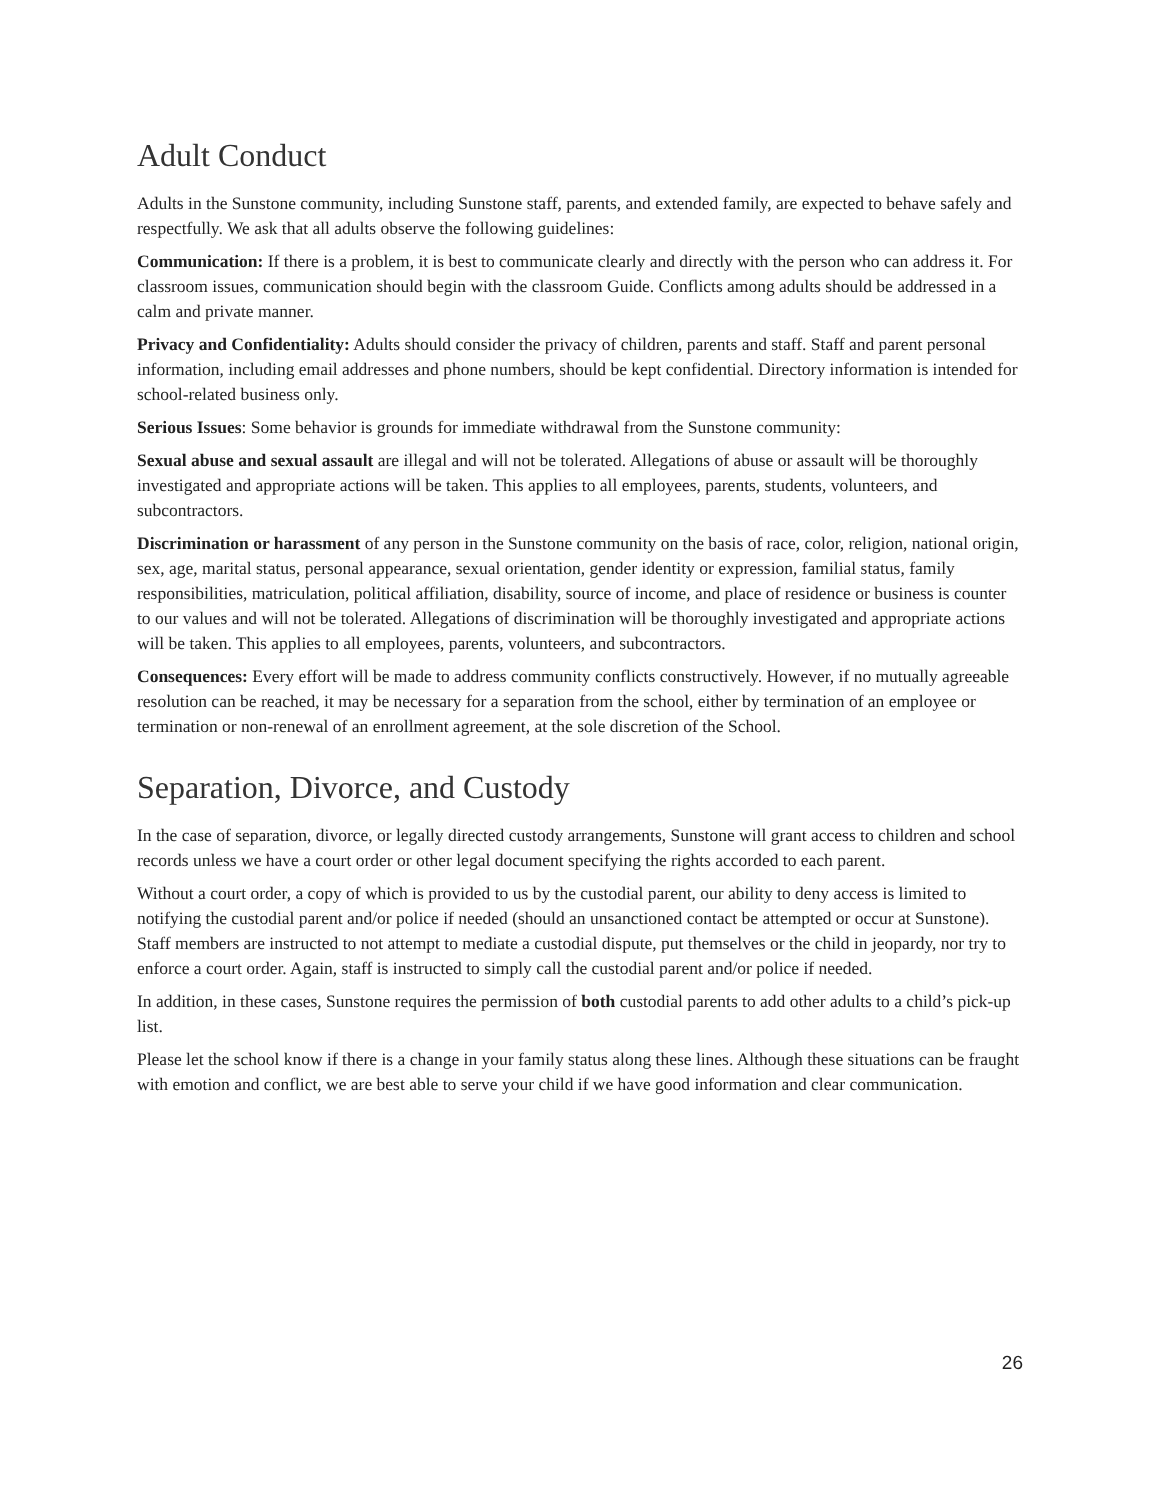Adult Conduct
Adults in the Sunstone community, including Sunstone staff, parents, and extended family, are expected to behave safely and respectfully. We ask that all adults observe the following guidelines:
Communication: If there is a problem, it is best to communicate clearly and directly with the person who can address it. For classroom issues, communication should begin with the classroom Guide. Conflicts among adults should be addressed in a calm and private manner.
Privacy and Confidentiality: Adults should consider the privacy of children, parents and staff. Staff and parent personal information, including email addresses and phone numbers, should be kept confidential. Directory information is intended for school-related business only.
Serious Issues: Some behavior is grounds for immediate withdrawal from the Sunstone community:
Sexual abuse and sexual assault are illegal and will not be tolerated. Allegations of abuse or assault will be thoroughly investigated and appropriate actions will be taken. This applies to all employees, parents, students, volunteers, and subcontractors.
Discrimination or harassment of any person in the Sunstone community on the basis of race, color, religion, national origin, sex, age, marital status, personal appearance, sexual orientation, gender identity or expression, familial status, family responsibilities, matriculation, political affiliation, disability, source of income, and place of residence or business is counter to our values and will not be tolerated. Allegations of discrimination will be thoroughly investigated and appropriate actions will be taken. This applies to all employees, parents, volunteers, and subcontractors.
Consequences: Every effort will be made to address community conflicts constructively. However, if no mutually agreeable resolution can be reached, it may be necessary for a separation from the school, either by termination of an employee or termination or non-renewal of an enrollment agreement, at the sole discretion of the School.
Separation, Divorce, and Custody
In the case of separation, divorce, or legally directed custody arrangements, Sunstone will grant access to children and school records unless we have a court order or other legal document specifying the rights accorded to each parent.
Without a court order, a copy of which is provided to us by the custodial parent, our ability to deny access is limited to notifying the custodial parent and/or police if needed (should an unsanctioned contact be attempted or occur at Sunstone). Staff members are instructed to not attempt to mediate a custodial dispute, put themselves or the child in jeopardy, nor try to enforce a court order. Again, staff is instructed to simply call the custodial parent and/or police if needed.
In addition, in these cases, Sunstone requires the permission of both custodial parents to add other adults to a child’s pick-up list.
Please let the school know if there is a change in your family status along these lines. Although these situations can be fraught with emotion and conflict, we are best able to serve your child if we have good information and clear communication.
26